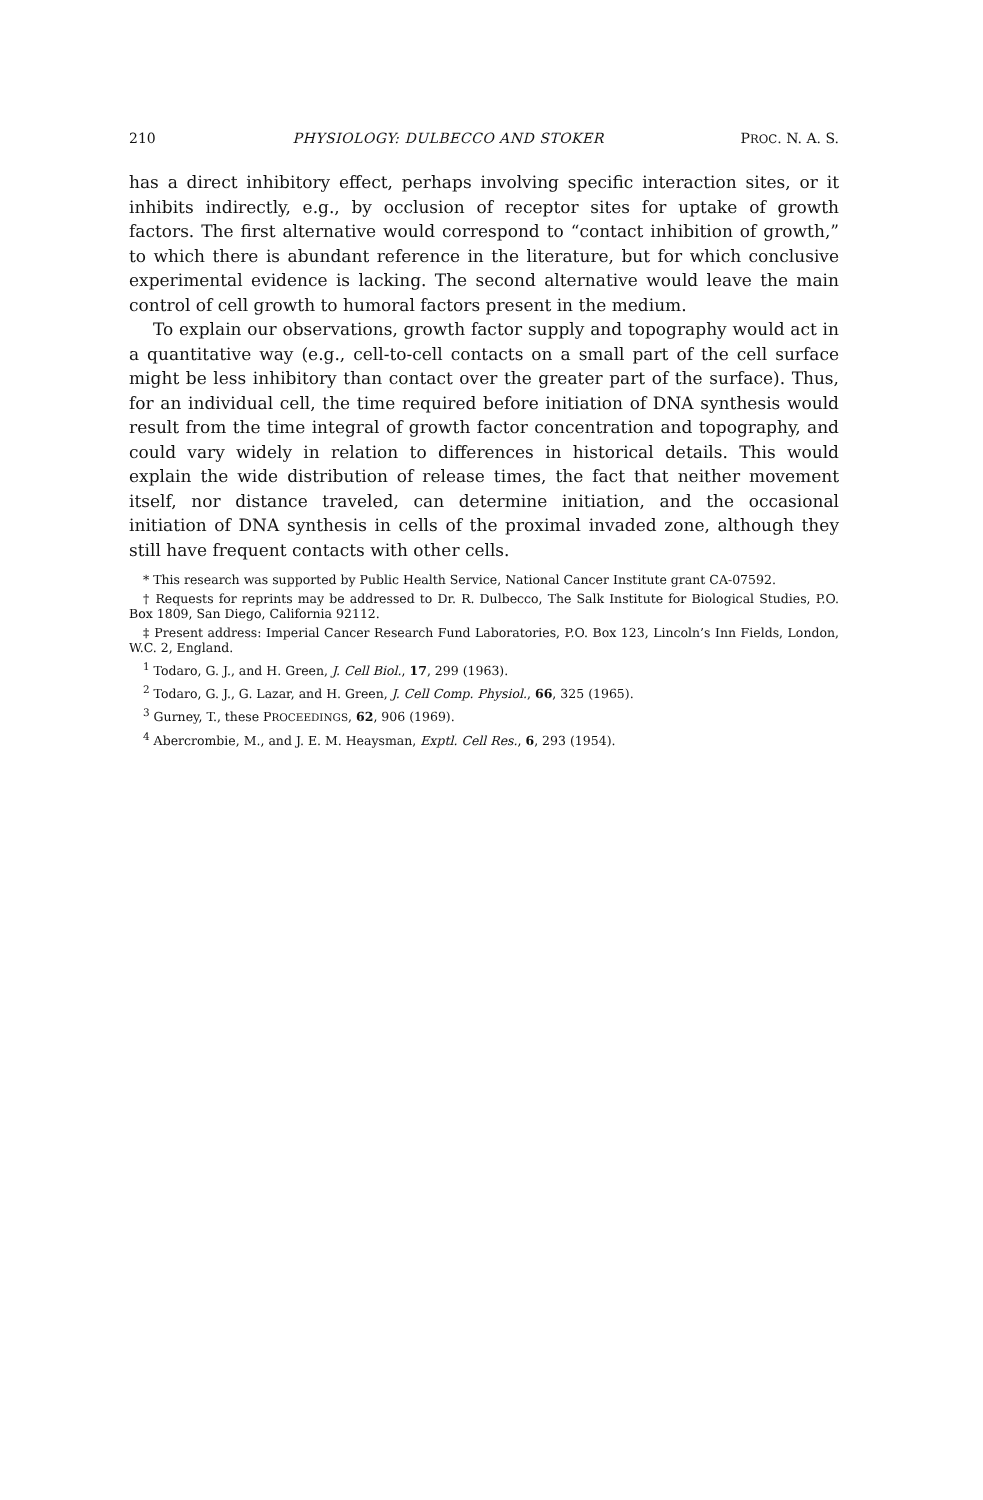210 PHYSIOLOGY: DULBECCO AND STOKER PROC. N. A. S.
has a direct inhibitory effect, perhaps involving specific interaction sites, or it inhibits indirectly, e.g., by occlusion of receptor sites for uptake of growth factors. The first alternative would correspond to “contact inhibition of growth,” to which there is abundant reference in the literature, but for which conclusive experimental evidence is lacking. The second alternative would leave the main control of cell growth to humoral factors present in the medium.
To explain our observations, growth factor supply and topography would act in a quantitative way (e.g., cell-to-cell contacts on a small part of the cell surface might be less inhibitory than contact over the greater part of the surface). Thus, for an individual cell, the time required before initiation of DNA synthesis would result from the time integral of growth factor concentration and topography, and could vary widely in relation to differences in historical details. This would explain the wide distribution of release times, the fact that neither movement itself, nor distance traveled, can determine initiation, and the occasional initiation of DNA synthesis in cells of the proximal invaded zone, although they still have frequent contacts with other cells.
* This research was supported by Public Health Service, National Cancer Institute grant CA-07592.
† Requests for reprints may be addressed to Dr. R. Dulbecco, The Salk Institute for Biological Studies, P.O. Box 1809, San Diego, California 92112.
‡ Present address: Imperial Cancer Research Fund Laboratories, P.O. Box 123, Lincoln’s Inn Fields, London, W.C. 2, England.
<sup>1</sup> Todaro, G. J., and H. Green, J. Cell Biol., 17, 299 (1963).
<sup>2</sup> Todaro, G. J., G. Lazar, and H. Green, J. Cell Comp. Physiol., 66, 325 (1965).
<sup>3</sup> Gurney, T., these PROCEEDINGS, 62, 906 (1969).
<sup>4</sup> Abercrombie, M., and J. E. M. Heaysman, Exptl. Cell Res., 6, 293 (1954).